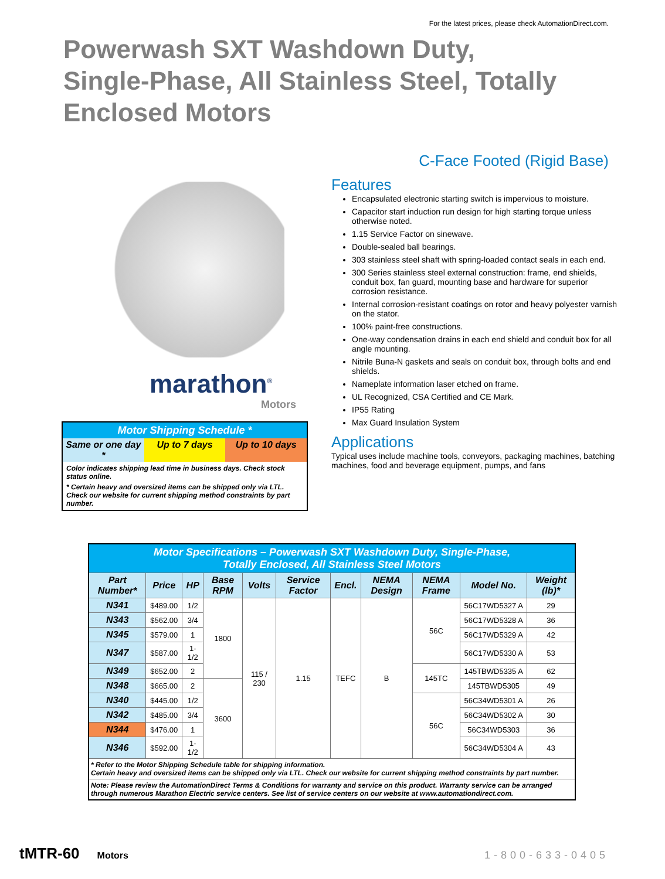For the latest prices, please check AutomationDirect.com.
Powerwash SXT Washdown Duty,
Single-Phase, All Stainless Steel, Totally
Enclosed Motors
C-Face Footed (Rigid Base)
marathon<sup>®</sup>
Motors
Motor Shipping Schedule *
Same or one day * Up to 7 days Up to 10 days
Color indicates shipping lead time in business days. Check stock status online.
* Certain heavy and oversized items can be shipped only via LTL. Check our website for current shipping method constraints by part number.
Features
Encapsulated electronic starting switch is impervious to moisture.
Capacitor start induction run design for high starting torque unless otherwise noted.
1.15 Service Factor on sinewave.
Double-sealed ball bearings.
303 stainless steel shaft with spring-loaded contact seals in each end.
300 Series stainless steel external construction: frame, end shields, conduit box, fan guard, mounting base and hardware for superior corrosion resistance.
Internal corrosion-resistant coatings on rotor and heavy polyester varnish on the stator.
100% paint-free constructions.
One-way condensation drains in each end shield and conduit box for all angle mounting.
Nitrile Buna-N gaskets and seals on conduit box, through bolts and end shields.
Nameplate information laser etched on frame.
UL Recognized, CSA Certified and CE Mark.
IP55 Rating
Max Guard Insulation System
Applications
Typical uses include machine tools, conveyors, packaging machines, batching machines, food and beverage equipment, pumps, and fans
| Motor Specifications – Powerwash SXT Washdown Duty, Single-Phase, Totally Enclosed, All Stainless Steel Motors | | | | | | | | | | |
| --- | --- | --- | --- | --- | --- | --- | --- | --- | --- | --- |
| Part Number* | Price | HP | Base RPM | Volts | Service Factor | Encl. | NEMA Design | NEMA Frame | Model No. | Weight (lb)* |
| N341 | $489.00 | 1/2 | 1800 | 115 / 230 | 1.15 | TEFC | B | 56C | 56C17WD5327 A | 29 |
| N343 | $562.00 | 3/4 | | | | | | | 56C17WD5328 A | 36 |
| N345 | $579.00 | 1 | | | | | | | 56C17WD5329 A | 42 |
| N347 | $587.00 | 1-1/2 | | | | | | | 56C17WD5330 A | 53 |
| N349 | $652.00 | 2 | | | | | | 145TC | 145TBWD5335 A | 62 |
| N348 | $665.00 | 2 | 3600 | | | | | | 145TBWD5305 | 49 |
| N340 | $445.00 | 1/2 | | | | | | 56C | 56C34WD5301 A | 26 |
| N342 | $485.00 | 3/4 | | | | | | | 56C34WD5302 A | 30 |
| N344 | $476.00 | 1 | | | | | | | 56C34WD5303 | 36 |
| N346 | $592.00 | 1-1/2 | | | | | | | 56C34WD5304 A | 43 |
| * Refer to the Motor Shipping Schedule table for shipping information. Certain heavy and oversized items can be shipped only via LTL. Check our website for current shipping method constraints by part number. | | | | | | | | | | |
| Note: Please review the AutomationDirect Terms & Conditions for warranty and service on this product. Warranty service can be arranged through numerous Marathon Electric service centers. See list of service centers on our website at www.automationdirect.com. | | | | | | | | | | |
tMTR-60 Motors 1-800-633-0405